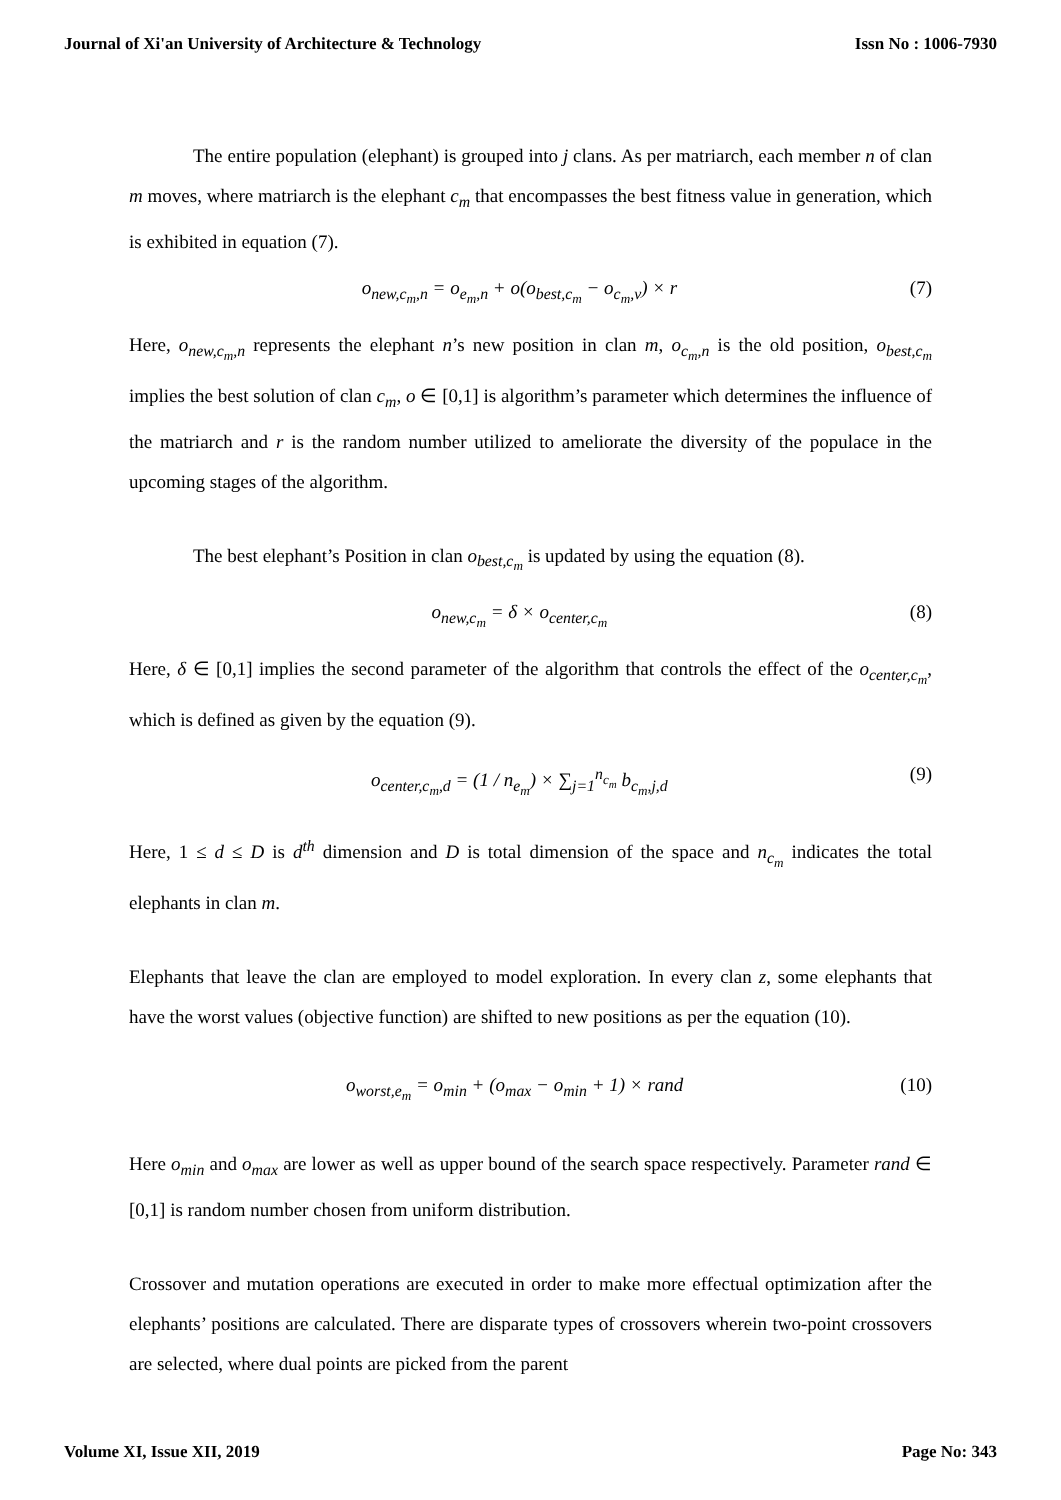Journal of Xi'an University of Architecture & Technology Issn No : 1006-7930
The entire population (elephant) is grouped into j clans. As per matriarch, each member n of clan m moves, where matriarch is the elephant c<sub>m</sub> that encompasses the best fitness value in generation, which is exhibited in equation (7).
o<sub>new,c<sub>m</sub>,n</sub> = o<sub>e<sub>m</sub>,n</sub> + o(o<sub>best,c<sub>m</sub></sub> − o<sub>c<sub>m</sub>,v</sub>) × r (7)
Here, o<sub>new,c<sub>m</sub>,n</sub> represents the elephant n’s new position in clan m, o<sub>c<sub>m</sub>,n</sub> is the old position, o<sub>best,c<sub>m</sub></sub> implies the best solution of clan c<sub>m</sub>, o ∈ [0,1] is algorithm’s parameter which determines the influence of the matriarch and r is the random number utilized to ameliorate the diversity of the populace in the upcoming stages of the algorithm.
The best elephant’s Position in clan o<sub>best,c<sub>m</sub></sub> is updated by using the equation (8).
o<sub>new,c<sub>m</sub></sub> = δ × o<sub>center,c<sub>m</sub></sub> (8)
Here, δ ∈ [0,1] implies the second parameter of the algorithm that controls the effect of the o<sub>center,c<sub>m</sub></sub>, which is defined as given by the equation (9).
o<sub>center,c<sub>m</sub>,d</sub> = (1 / n<sub>e<sub>m</sub></sub>) × ∑<sub>j=1</sub><sup>n<sub>c<sub>m</sub></sub></sup> b<sub>c<sub>m</sub>,j,d</sub> (9)
Here, 1 ≤ d ≤ D is d<sup>th</sup> dimension and D is total dimension of the space and n<sub>c<sub>m</sub></sub> indicates the total elephants in clan m.
Elephants that leave the clan are employed to model exploration. In every clan z, some elephants that have the worst values (objective function) are shifted to new positions as per the equation (10).
o<sub>worst,e<sub>m</sub></sub> = o<sub>min</sub> + (o<sub>max</sub> − o<sub>min</sub> + 1) × rand (10)
Here o<sub>min</sub> and o<sub>max</sub> are lower as well as upper bound of the search space respectively. Parameter rand ∈ [0,1] is random number chosen from uniform distribution.
Crossover and mutation operations are executed in order to make more effectual optimization after the elephants’ positions are calculated. There are disparate types of crossovers wherein two-point crossovers are selected, where dual points are picked from the parent
Volume XI, Issue XII, 2019 Page No: 343